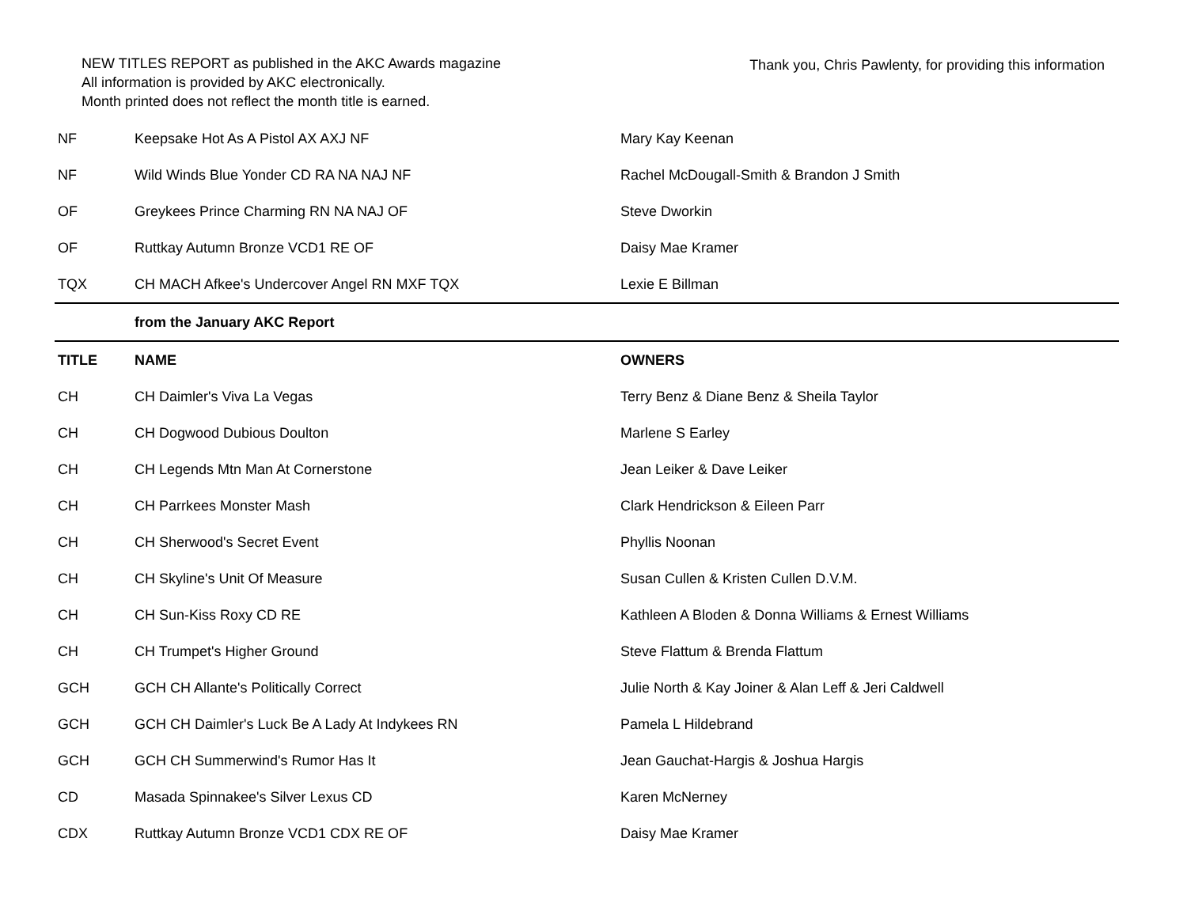NEW TITLES REPORT as published in the AKC Awards magazine
All information is provided by AKC electronically.
Month printed does not reflect the month title is earned.
Thank you, Chris Pawlenty, for providing this information
| NF | Keepsake Hot As A Pistol AX AXJ NF | Mary Kay Keenan |
| NF | Wild Winds Blue Yonder CD RA NA NAJ NF | Rachel McDougall-Smith & Brandon J Smith |
| OF | Greykees Prince Charming RN NA NAJ OF | Steve Dworkin |
| OF | Ruttkay Autumn Bronze VCD1 RE OF | Daisy Mae Kramer |
| TQX | CH MACH Afkee's Undercover Angel RN MXF TQX | Lexie E Billman |
| | from the January AKC Report | |
| TITLE | NAME | OWNERS |
| CH | CH Daimler's Viva La Vegas | Terry Benz & Diane Benz & Sheila Taylor |
| CH | CH Dogwood Dubious Doulton | Marlene S Earley |
| CH | CH Legends Mtn Man At Cornerstone | Jean Leiker & Dave Leiker |
| CH | CH Parrkees Monster Mash | Clark Hendrickson & Eileen Parr |
| CH | CH Sherwood's Secret Event | Phyllis Noonan |
| CH | CH Skyline's Unit Of Measure | Susan Cullen & Kristen Cullen D.V.M. |
| CH | CH Sun-Kiss Roxy CD RE | Kathleen A Bloden & Donna Williams & Ernest Williams |
| CH | CH Trumpet's Higher Ground | Steve Flattum & Brenda Flattum |
| GCH | GCH CH Allante's Politically Correct | Julie North & Kay Joiner & Alan Leff & Jeri Caldwell |
| GCH | GCH CH Daimler's Luck Be A Lady At Indykees RN | Pamela L Hildebrand |
| GCH | GCH CH Summerwind's Rumor Has It | Jean Gauchat-Hargis & Joshua Hargis |
| CD | Masada Spinnakee's Silver Lexus CD | Karen McNerney |
| CDX | Ruttkay Autumn Bronze VCD1 CDX RE OF | Daisy Mae Kramer |